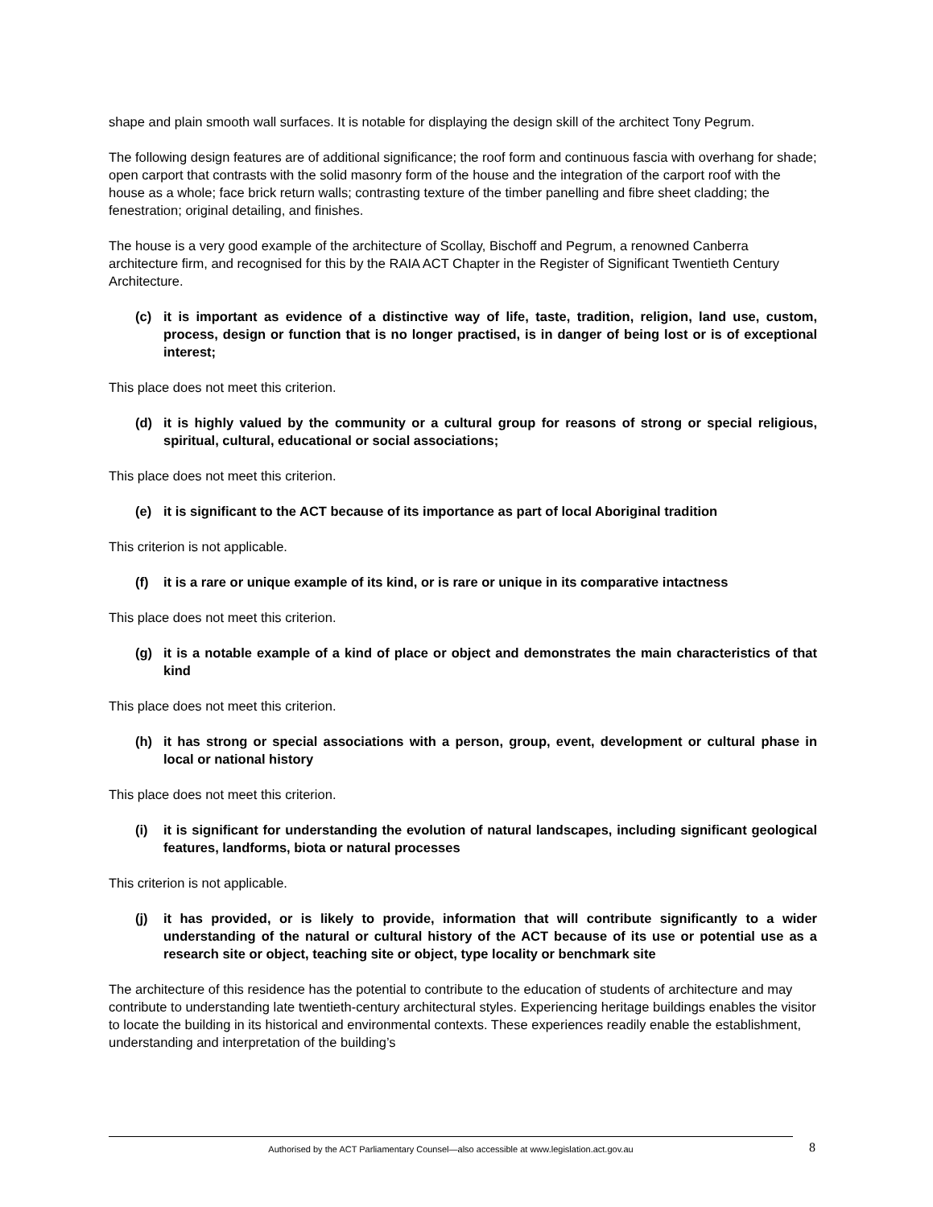shape and plain smooth wall surfaces. It is notable for displaying the design skill of the architect Tony Pegrum.
The following design features are of additional significance; the roof form and continuous fascia with overhang for shade; open carport that contrasts with the solid masonry form of the house and the integration of the carport roof with the house as a whole; face brick return walls; contrasting texture of the timber panelling and fibre sheet cladding; the fenestration; original detailing, and finishes.
The house is a very good example of the architecture of Scollay, Bischoff and Pegrum, a renowned Canberra architecture firm, and recognised for this by the RAIA ACT Chapter in the Register of Significant Twentieth Century Architecture.
(c) it is important as evidence of a distinctive way of life, taste, tradition, religion, land use, custom, process, design or function that is no longer practised, is in danger of being lost or is of exceptional interest;
This place does not meet this criterion.
(d) it is highly valued by the community or a cultural group for reasons of strong or special religious, spiritual, cultural, educational or social associations;
This place does not meet this criterion.
(e) it is significant to the ACT because of its importance as part of local Aboriginal tradition
This criterion is not applicable.
(f) it is a rare or unique example of its kind, or is rare or unique in its comparative intactness
This place does not meet this criterion.
(g) it is a notable example of a kind of place or object and demonstrates the main characteristics of that kind
This place does not meet this criterion.
(h) it has strong or special associations with a person, group, event, development or cultural phase in local or national history
This place does not meet this criterion.
(i) it is significant for understanding the evolution of natural landscapes, including significant geological features, landforms, biota or natural processes
This criterion is not applicable.
(j) it has provided, or is likely to provide, information that will contribute significantly to a wider understanding of the natural or cultural history of the ACT because of its use or potential use as a research site or object, teaching site or object, type locality or benchmark site
The architecture of this residence has the potential to contribute to the education of students of architecture and may contribute to understanding late twentieth-century architectural styles. Experiencing heritage buildings enables the visitor to locate the building in its historical and environmental contexts. These experiences readily enable the establishment, understanding and interpretation of the building’s
Authorised by the ACT Parliamentary Counsel—also accessible at www.legislation.act.gov.au 8